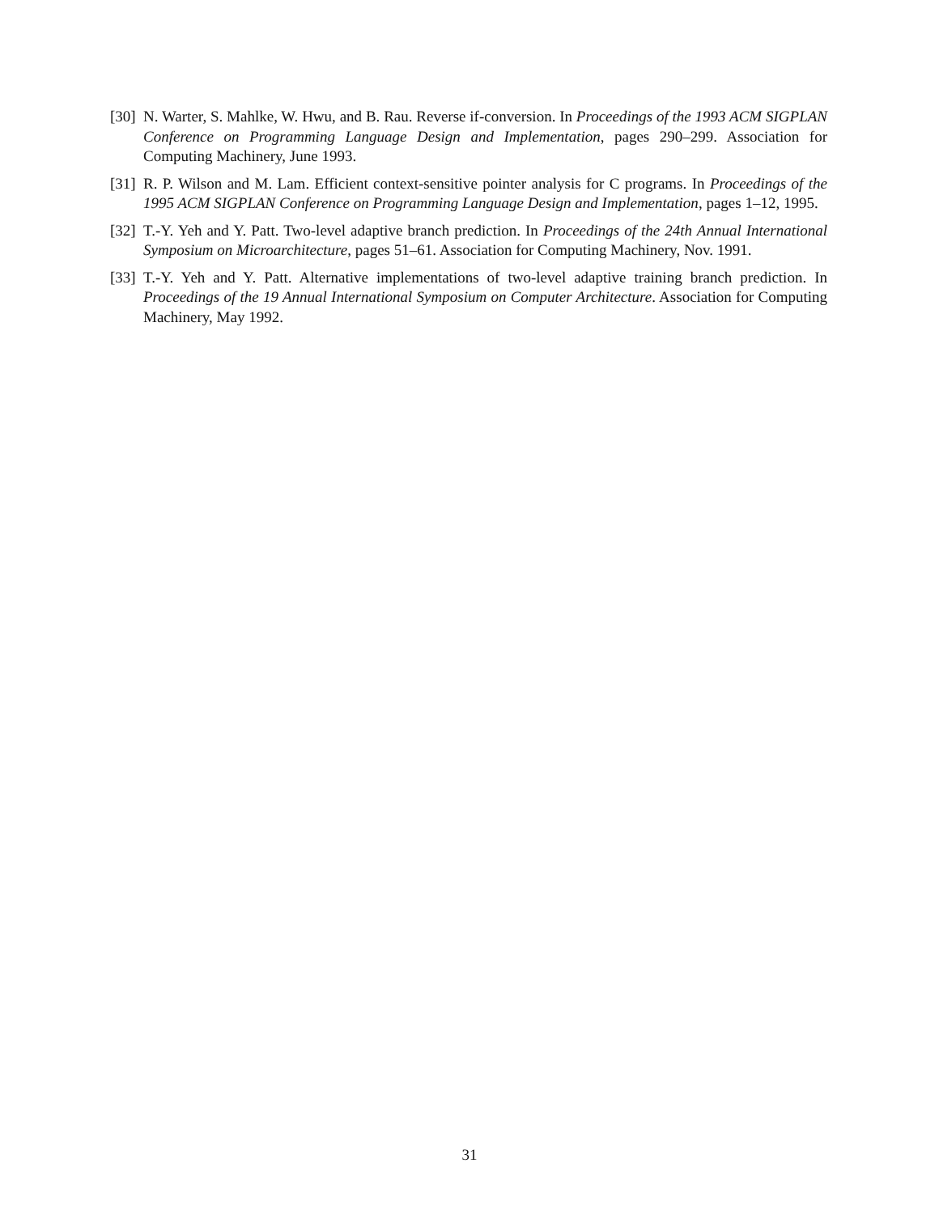[30] N. Warter, S. Mahlke, W. Hwu, and B. Rau. Reverse if-conversion. In Proceedings of the 1993 ACM SIGPLAN Conference on Programming Language Design and Implementation, pages 290–299. Association for Computing Machinery, June 1993.
[31] R. P. Wilson and M. Lam. Efficient context-sensitive pointer analysis for C programs. In Proceedings of the 1995 ACM SIGPLAN Conference on Programming Language Design and Implementation, pages 1–12, 1995.
[32] T.-Y. Yeh and Y. Patt. Two-level adaptive branch prediction. In Proceedings of the 24th Annual International Symposium on Microarchitecture, pages 51–61. Association for Computing Machinery, Nov. 1991.
[33] T.-Y. Yeh and Y. Patt. Alternative implementations of two-level adaptive training branch prediction. In Proceedings of the 19 Annual International Symposium on Computer Architecture. Association for Computing Machinery, May 1992.
31